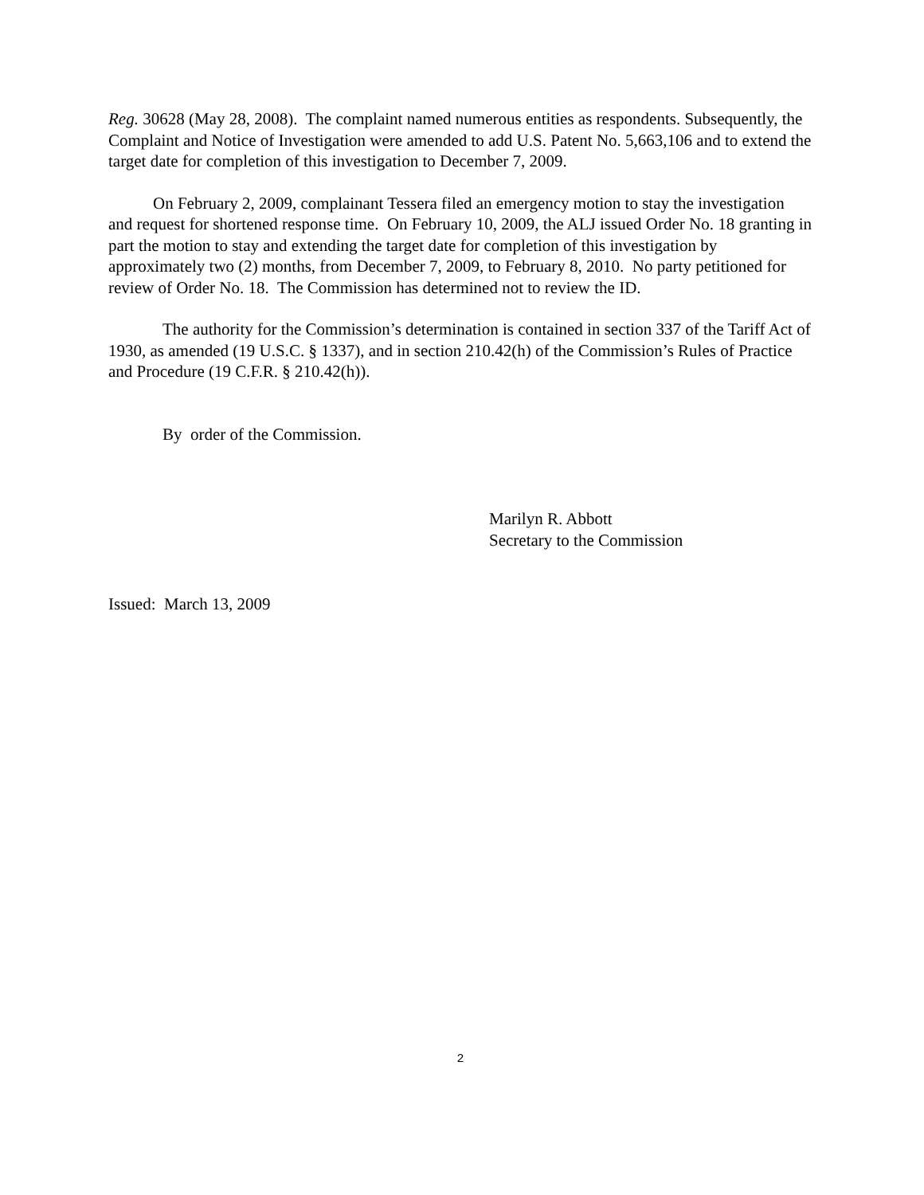Reg. 30628 (May 28, 2008). The complaint named numerous entities as respondents. Subsequently, the Complaint and Notice of Investigation were amended to add U.S. Patent No. 5,663,106 and to extend the target date for completion of this investigation to December 7, 2009.
On February 2, 2009, complainant Tessera filed an emergency motion to stay the investigation and request for shortened response time. On February 10, 2009, the ALJ issued Order No. 18 granting in part the motion to stay and extending the target date for completion of this investigation by approximately two (2) months, from December 7, 2009, to February 8, 2010. No party petitioned for review of Order No. 18. The Commission has determined not to review the ID.
The authority for the Commission’s determination is contained in section 337 of the Tariff Act of 1930, as amended (19 U.S.C. § 1337), and in section 210.42(h) of the Commission’s Rules of Practice and Procedure (19 C.F.R. § 210.42(h)).
By order of the Commission.
Marilyn R. Abbott
Secretary to the Commission
Issued: March 13, 2009
2